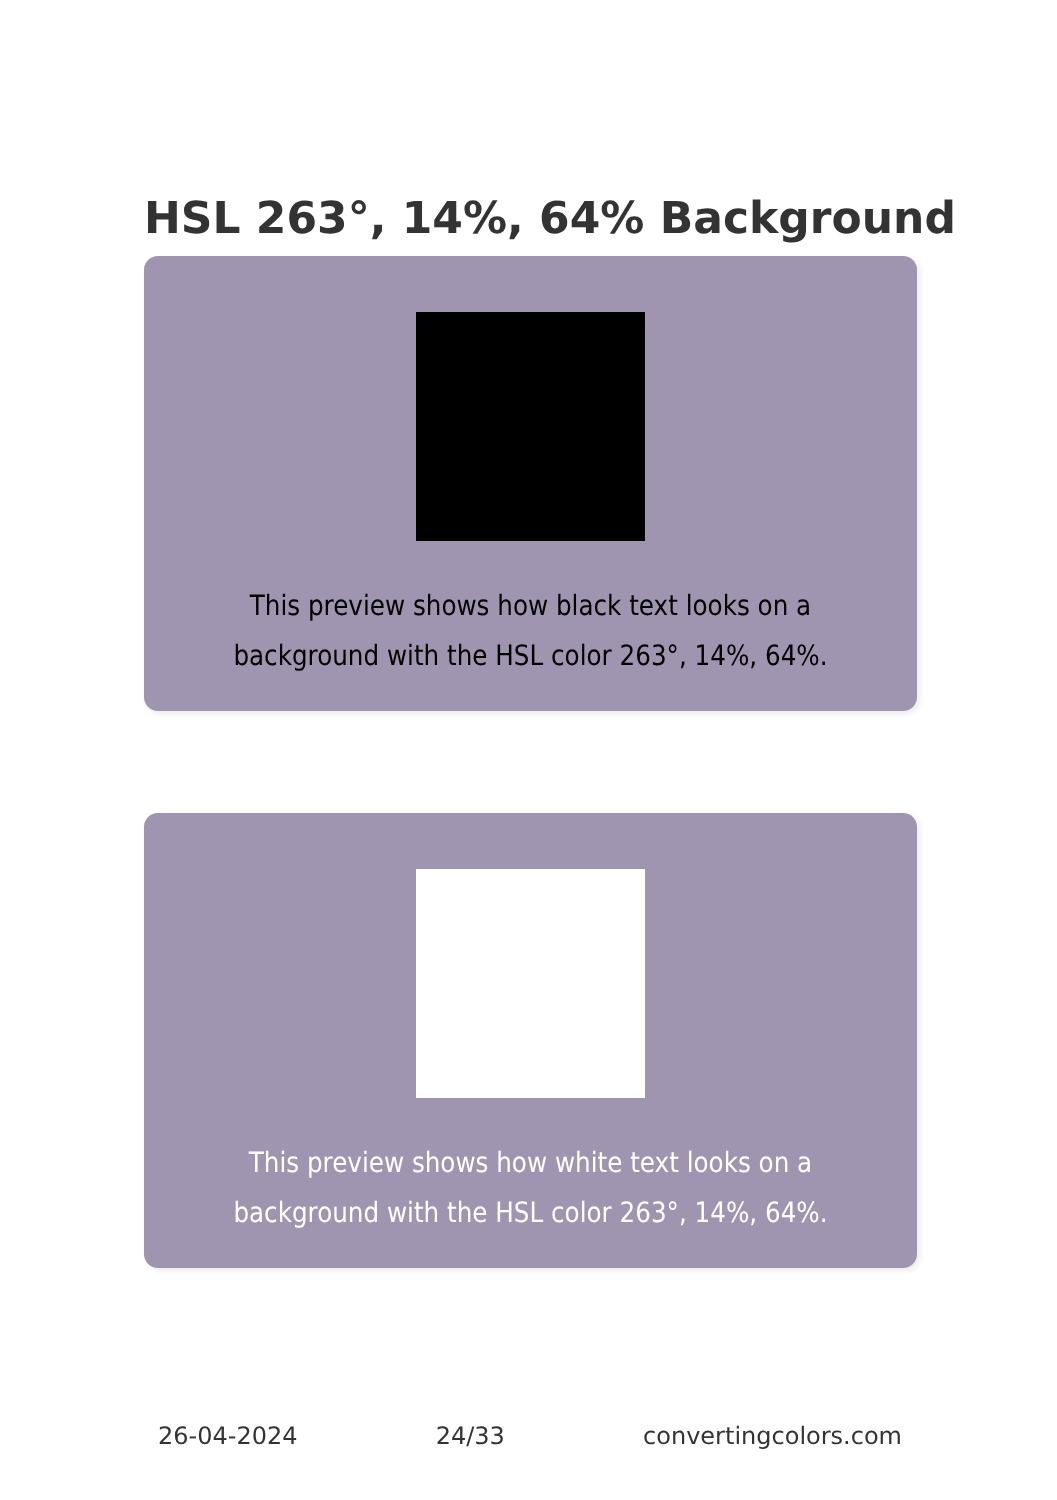HSL 263°, 14%, 64% Background
This preview shows how black text looks on a background with the HSL color 263°, 14%, 64%.
This preview shows how white text looks on a background with the HSL color 263°, 14%, 64%.
26-04-2024 24/33 convertingcolors.com